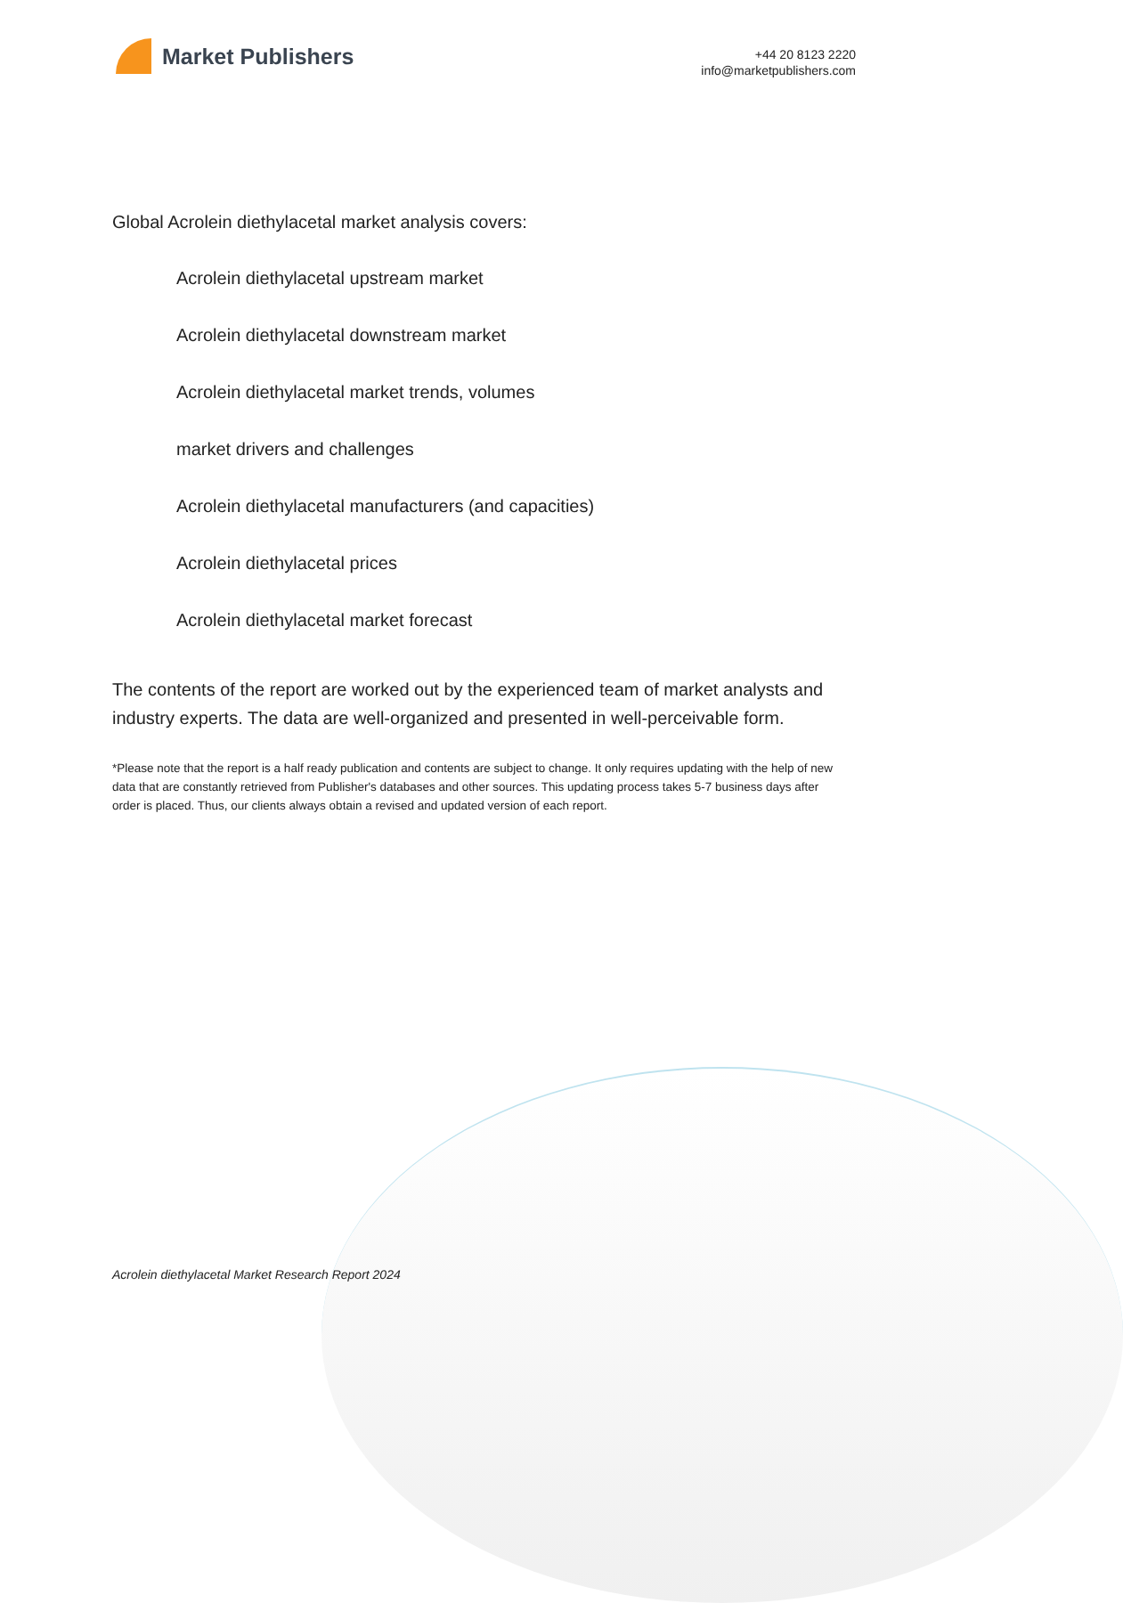Market Publishers
+44 20 8123 2220
info@marketpublishers.com
Global Acrolein diethylacetal market analysis covers:
Acrolein diethylacetal upstream market
Acrolein diethylacetal downstream market
Acrolein diethylacetal market trends, volumes
market drivers and challenges
Acrolein diethylacetal manufacturers (and capacities)
Acrolein diethylacetal prices
Acrolein diethylacetal market forecast
The contents of the report are worked out by the experienced team of market analysts and industry experts. The data are well-organized and presented in well-perceivable form.
*Please note that the report is a half ready publication and contents are subject to change. It only requires updating with the help of new data that are constantly retrieved from Publisher's databases and other sources. This updating process takes 5-7 business days after order is placed. Thus, our clients always obtain a revised and updated version of each report.
Acrolein diethylacetal Market Research Report 2024